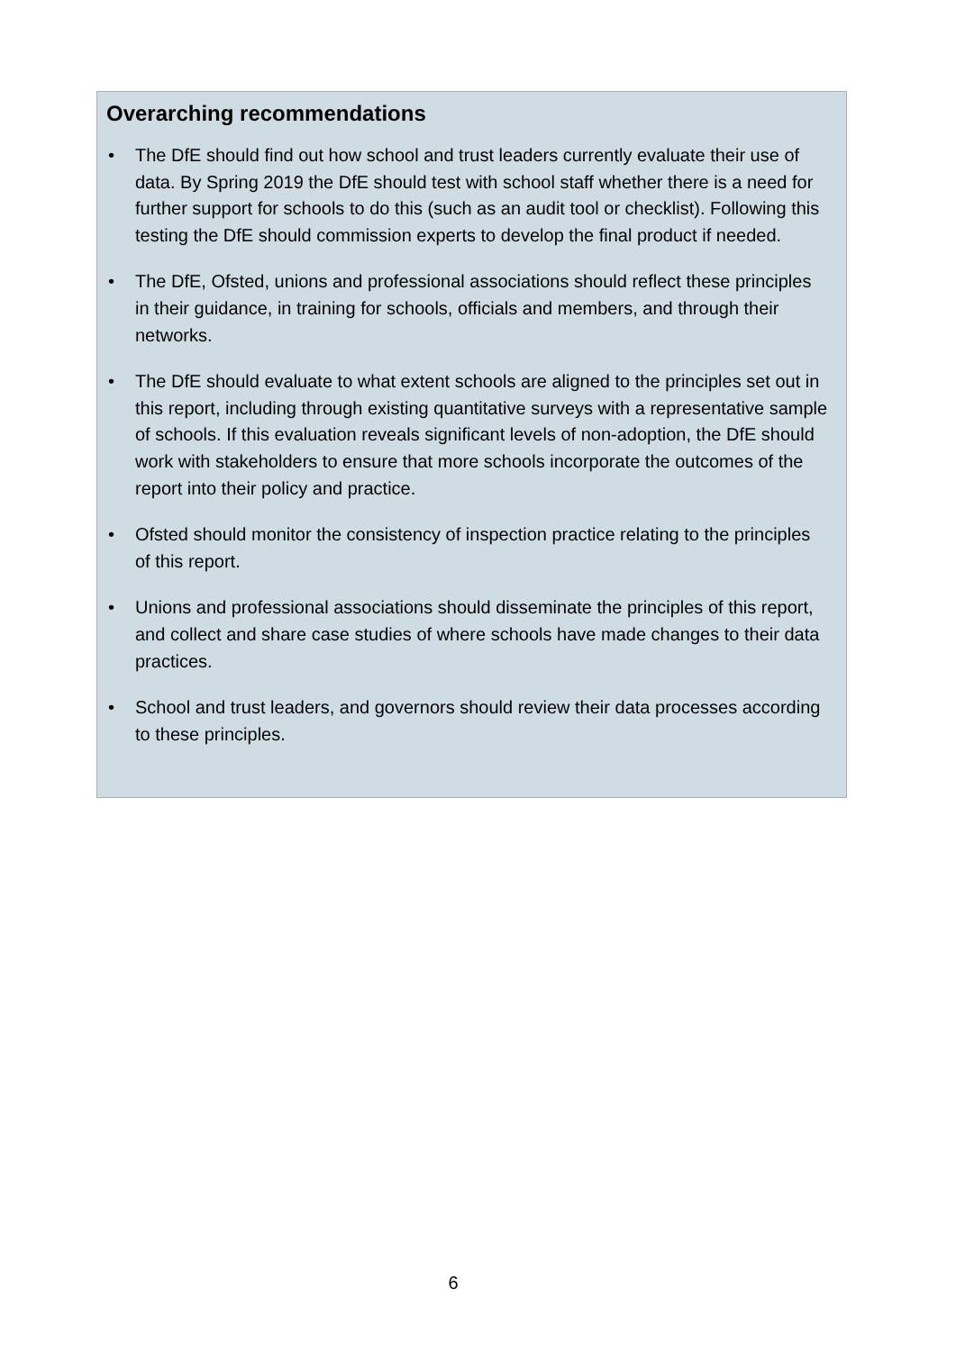Overarching recommendations
• The DfE should find out how school and trust leaders currently evaluate their use of data. By Spring 2019 the DfE should test with school staff whether there is a need for further support for schools to do this (such as an audit tool or checklist). Following this testing the DfE should commission experts to develop the final product if needed.
• The DfE, Ofsted, unions and professional associations should reflect these principles in their guidance, in training for schools, officials and members, and through their networks.
• The DfE should evaluate to what extent schools are aligned to the principles set out in this report, including through existing quantitative surveys with a representative sample of schools. If this evaluation reveals significant levels of non-adoption, the DfE should work with stakeholders to ensure that more schools incorporate the outcomes of the report into their policy and practice.
• Ofsted should monitor the consistency of inspection practice relating to the principles of this report.
• Unions and professional associations should disseminate the principles of this report, and collect and share case studies of where schools have made changes to their data practices.
• School and trust leaders, and governors should review their data processes according to these principles.
6